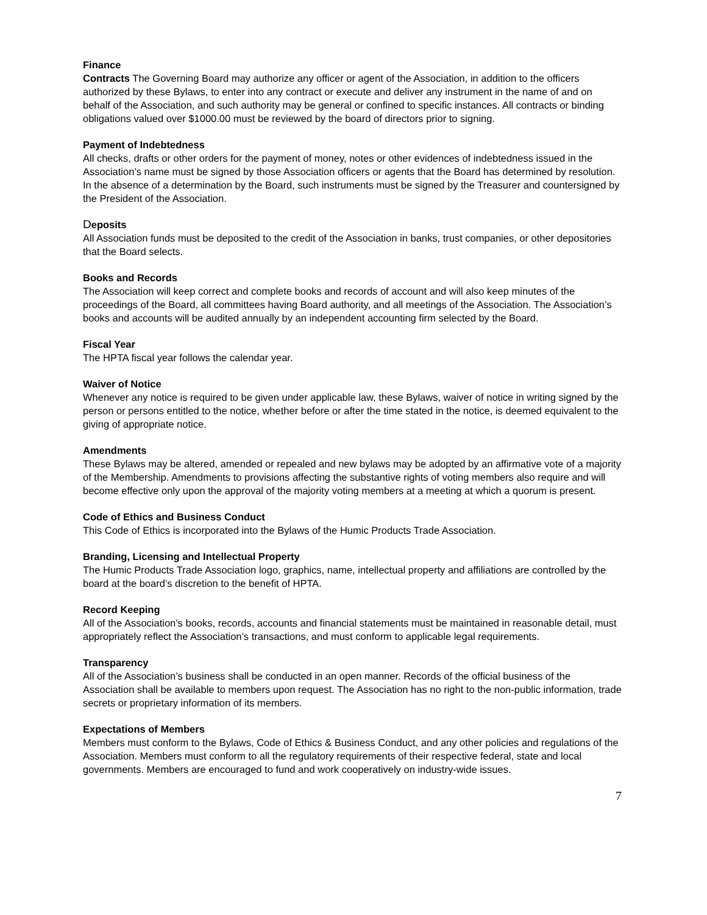Finance
Contracts The Governing Board may authorize any officer or agent of the Association, in addition to the officers authorized by these Bylaws, to enter into any contract or execute and deliver any instrument in the name of and on behalf of the Association, and such authority may be general or confined to specific instances. All contracts or binding obligations valued over $1000.00 must be reviewed by the board of directors prior to signing.
Payment of Indebtedness
All checks, drafts or other orders for the payment of money, notes or other evidences of indebtedness issued in the Association’s name must be signed by those Association officers or agents that the Board has determined by resolution. In the absence of a determination by the Board, such instruments must be signed by the Treasurer and countersigned by the President of the Association.
Deposits
All Association funds must be deposited to the credit of the Association in banks, trust companies, or other depositories that the Board selects.
Books and Records
The Association will keep correct and complete books and records of account and will also keep minutes of the proceedings of the Board, all committees having Board authority, and all meetings of the Association. The Association’s books and accounts will be audited annually by an independent accounting firm selected by the Board.
Fiscal Year
The HPTA fiscal year follows the calendar year.
Waiver of Notice
Whenever any notice is required to be given under applicable law, these Bylaws, waiver of notice in writing signed by the person or persons entitled to the notice, whether before or after the time stated in the notice, is deemed equivalent to the giving of appropriate notice.
Amendments
These Bylaws may be altered, amended or repealed and new bylaws may be adopted by an affirmative vote of a majority of the Membership. Amendments to provisions affecting the substantive rights of voting members also require and will become effective only upon the approval of the majority voting members at a meeting at which a quorum is present.
Code of Ethics and Business Conduct
This Code of Ethics is incorporated into the Bylaws of the Humic Products Trade Association.
Branding, Licensing and Intellectual Property
The Humic Products Trade Association logo, graphics, name, intellectual property and affiliations are controlled by the board at the board’s discretion to the benefit of HPTA.
Record Keeping
All of the Association’s books, records, accounts and financial statements must be maintained in reasonable detail, must appropriately reflect the Association’s transactions, and must conform to applicable legal requirements.
Transparency
All of the Association’s business shall be conducted in an open manner. Records of the official business of the Association shall be available to members upon request. The Association has no right to the non-public information, trade secrets or proprietary information of its members.
Expectations of Members
Members must conform to the Bylaws, Code of Ethics & Business Conduct, and any other policies and regulations of the Association. Members must conform to all the regulatory requirements of their respective federal, state and local governments. Members are encouraged to fund and work cooperatively on industry-wide issues.
7